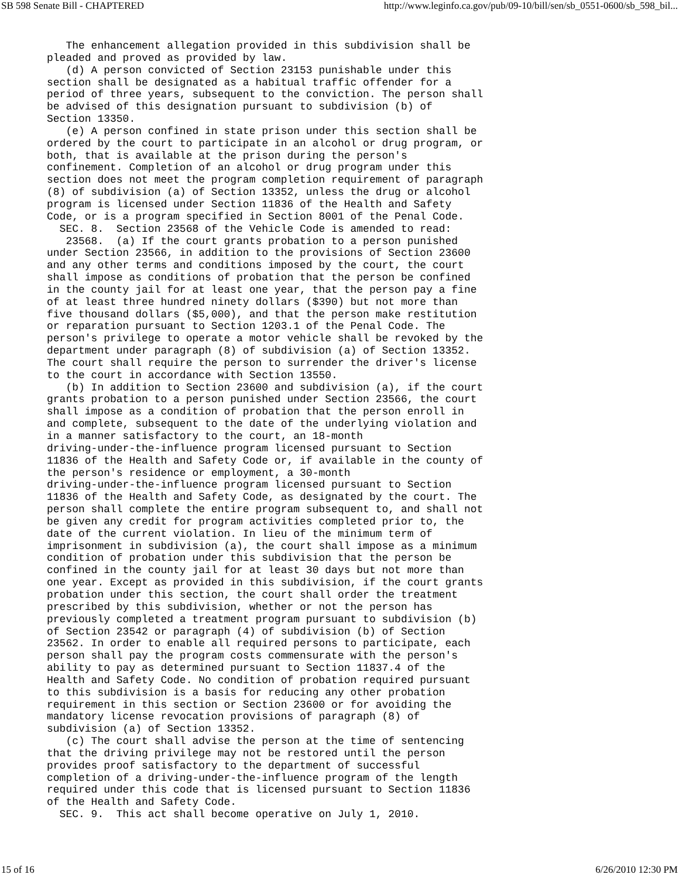SB 598 Senate Bill - CHAPTERED http://www.leginfo.ca.gov/pub/09-10/bill/sen/sb_0551-0600/sb_598_bil...
   The enhancement allegation provided in this subdivision shall be
pleaded and proved as provided by law.
   (d) A person convicted of Section 23153 punishable under this
section shall be designated as a habitual traffic offender for a
period of three years, subsequent to the conviction. The person shall
be advised of this designation pursuant to subdivision (b) of
Section 13350.
   (e) A person confined in state prison under this section shall be
ordered by the court to participate in an alcohol or drug program, or
both, that is available at the prison during the person's
confinement. Completion of an alcohol or drug program under this
section does not meet the program completion requirement of paragraph
(8) of subdivision (a) of Section 13352, unless the drug or alcohol
program is licensed under Section 11836 of the Health and Safety
Code, or is a program specified in Section 8001 of the Penal Code.
  SEC. 8.  Section 23568 of the Vehicle Code is amended to read:
   23568.  (a) If the court grants probation to a person punished
under Section 23566, in addition to the provisions of Section 23600
and any other terms and conditions imposed by the court, the court
shall impose as conditions of probation that the person be confined
in the county jail for at least one year, that the person pay a fine
of at least three hundred ninety dollars ($390) but not more than
five thousand dollars ($5,000), and that the person make restitution
or reparation pursuant to Section 1203.1 of the Penal Code. The
person's privilege to operate a motor vehicle shall be revoked by the
department under paragraph (8) of subdivision (a) of Section 13352.
The court shall require the person to surrender the driver's license
to the court in accordance with Section 13550.
   (b) In addition to Section 23600 and subdivision (a), if the court
grants probation to a person punished under Section 23566, the court
shall impose as a condition of probation that the person enroll in
and complete, subsequent to the date of the underlying violation and
in a manner satisfactory to the court, an 18-month
driving-under-the-influence program licensed pursuant to Section
11836 of the Health and Safety Code or, if available in the county of
the person's residence or employment, a 30-month
driving-under-the-influence program licensed pursuant to Section
11836 of the Health and Safety Code, as designated by the court. The
person shall complete the entire program subsequent to, and shall not
be given any credit for program activities completed prior to, the
date of the current violation. In lieu of the minimum term of
imprisonment in subdivision (a), the court shall impose as a minimum
condition of probation under this subdivision that the person be
confined in the county jail for at least 30 days but not more than
one year. Except as provided in this subdivision, if the court grants
probation under this section, the court shall order the treatment
prescribed by this subdivision, whether or not the person has
previously completed a treatment program pursuant to subdivision (b)
of Section 23542 or paragraph (4) of subdivision (b) of Section
23562. In order to enable all required persons to participate, each
person shall pay the program costs commensurate with the person's
ability to pay as determined pursuant to Section 11837.4 of the
Health and Safety Code. No condition of probation required pursuant
to this subdivision is a basis for reducing any other probation
requirement in this section or Section 23600 or for avoiding the
mandatory license revocation provisions of paragraph (8) of
subdivision (a) of Section 13352.
   (c) The court shall advise the person at the time of sentencing
that the driving privilege may not be restored until the person
provides proof satisfactory to the department of successful
completion of a driving-under-the-influence program of the length
required under this code that is licensed pursuant to Section 11836
of the Health and Safety Code.
  SEC. 9.  This act shall become operative on July 1, 2010.
15 of 16 6/26/2010 12:30 PM